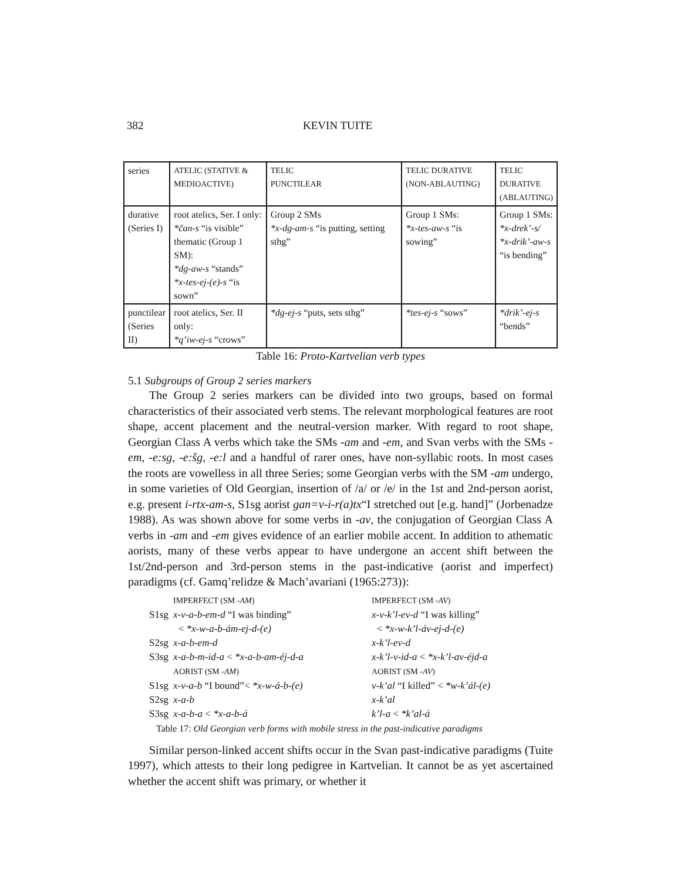382 KEVIN TUITE
| series | ATELIC (STATIVE & MEDIOACTIVE) | TELIC PUNCTILEAR | TELIC DURATIVE (NON-ABLAUTING) | TELIC DURATIVE (ABLAUTING) |
| durative (Series I) | root atelics, Ser. I only: *čan-s “is visible” thematic (Group 1 SM): *dg-aw-s “stands” *x-tes-ej-(e)-s “is sown” | Group 2 SMs *x-dg-am-s “is putting, setting sthg” | Group 1 SMs: *x-tes-aw-s “is sowing” | Group 1 SMs: *x-drek’-s/ *x-drik’-aw-s “is bending” |
| punctilear (Series II) | root atelics, Ser. II only: *q’iw-ej-s “crows” | *dg-ej-s “puts, sets sthg” | *tes-ej-s “sows” | *drik’-ej-s “bends” |
Table 16: Proto-Kartvelian verb types
5.1 Subgroups of Group 2 series markers
The Group 2 series markers can be divided into two groups, based on formal characteristics of their associated verb stems. The relevant morphological features are root shape, accent placement and the neutral-version marker. With regard to root shape, Georgian Class A verbs which take the SMs -am and -em, and Svan verbs with the SMs -em, -e:sg, -e:šg, -e:l and a handful of rarer ones, have non-syllabic roots. In most cases the roots are vowelless in all three Series; some Georgian verbs with the SM -am undergo, in some varieties of Old Georgian, insertion of /a/ or /e/ in the 1st and 2nd-person aorist, e.g. present i-rtx-am-s, S1sg aorist gan=v-i-r(a)tx“I stretched out [e.g. hand]” (Jorbenadze 1988). As was shown above for some verbs in -av, the conjugation of Georgian Class A verbs in -am and -em gives evidence of an earlier mobile accent. In addition to athematic aorists, many of these verbs appear to have undergone an accent shift between the 1st/2nd-person and 3rd-person stems in the past-indicative (aorist and imperfect) paradigms (cf. Gamq’relidze & Mach’avariani (1965:273)):
| | IMPERFECT (SM - AM ) | IMPERFECT (SM - AV ) |
| S1sg | x-v-a-b-em-d “I was binding” | x-v-k’l-ev-d “I was killing” |
| | < *x-w-a-b-ám-ej-d-(e) | < *x-w-k’l-áv-ej-d-(e) |
| S2sg | x-a-b-em-d | x-k’l-ev-d |
| S3sg | x-a-b-m-id-a < *x-a-b-am-éj-d-a | x-k’l-v-id-a < *x-k’l-av-éjd-a |
| | AORIST (SM - AM ) | AORIST (SM - AV ) |
| S1sg | x-v-a-b “I bound”< *x-w-á-b-(e) | v-k’al “I killed” < *w-k’ál-(e) |
| S2sg | x-a-b | x-k’al |
| S3sg | x-a-b-a < *x-a-b-á | k’l-a < *k’al-á |
Table 17: Old Georgian verb forms with mobile stress in the past-indicative paradigms
Similar person-linked accent shifts occur in the Svan past-indicative paradigms (Tuite 1997), which attests to their long pedigree in Kartvelian. It cannot be as yet ascertained whether the accent shift was primary, or whether it